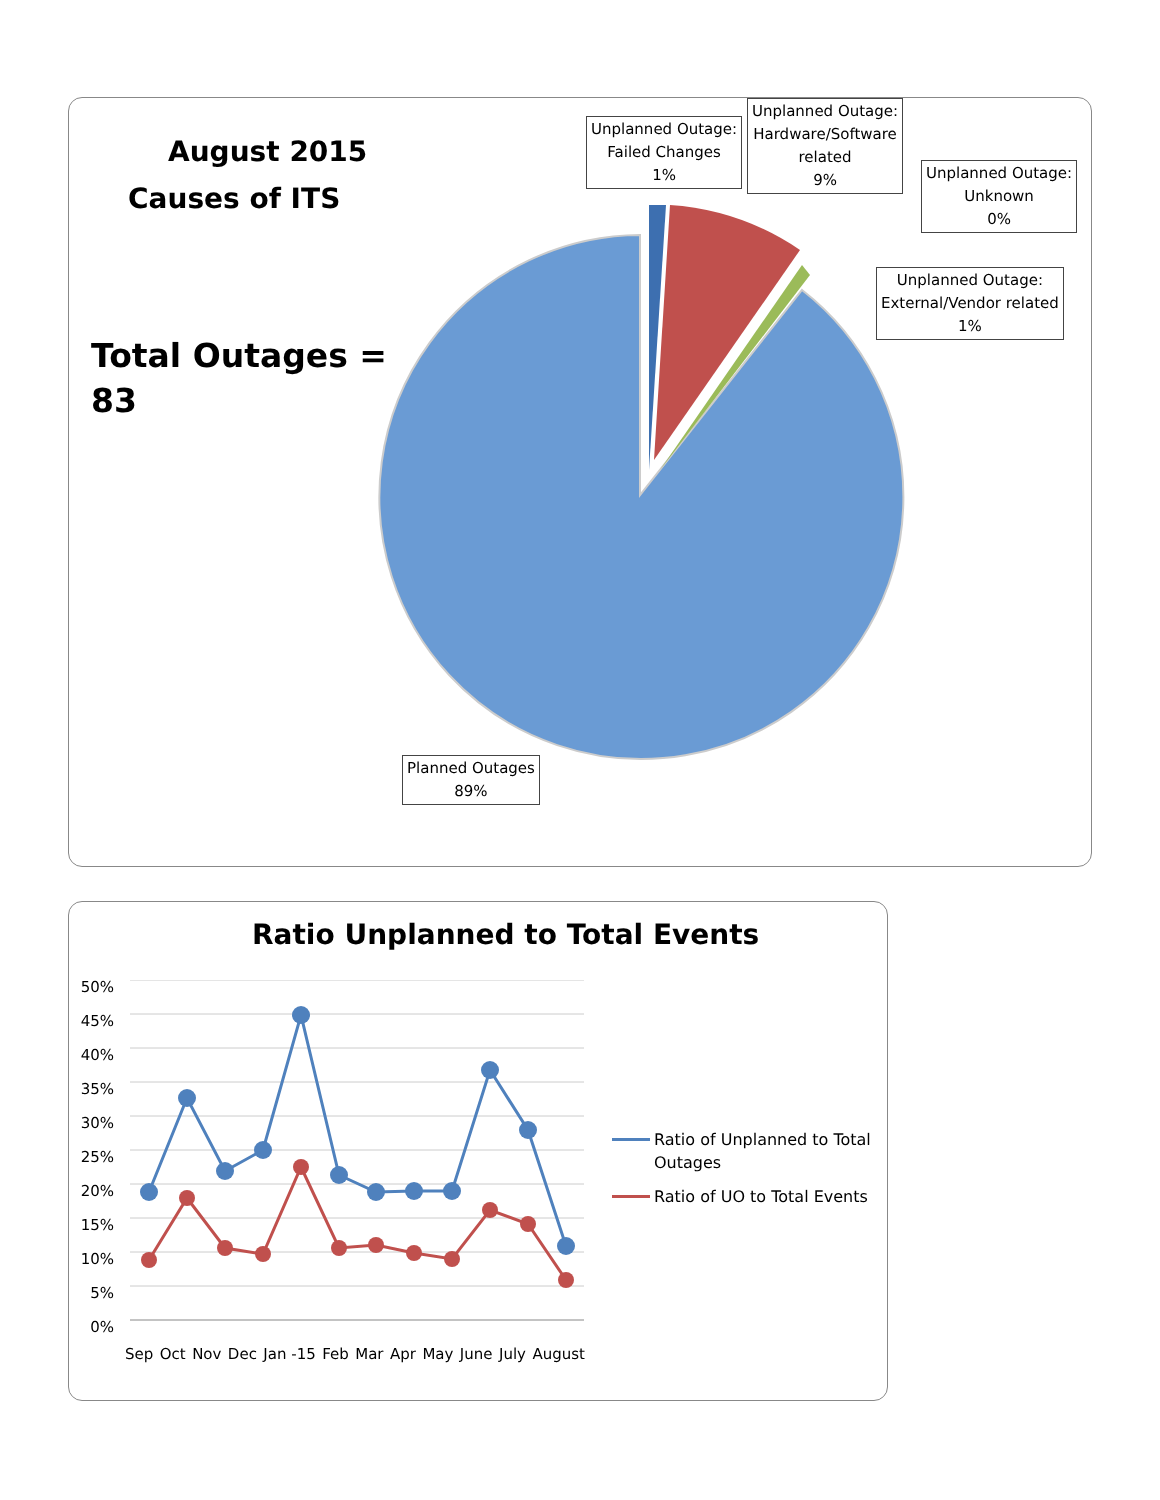August 2015
Causes of ITS
Total Outages =
83
Unplanned Outage:
Failed Changes
1%
Unplanned Outage:
Hardware/Software
related
9%
Unplanned Outage:
Unknown
0%
Unplanned Outage:
External/Vendor related
1%
Planned Outages
89%
Ratio Unplanned to Total Events
50%
45%
40%
35%
30%
25%
20%
15%
10%
5%
0%
Sep Oct Nov Dec Jan -15 Feb Mar Apr May June July August
Ratio of Unplanned to Total Outages
Ratio of UO to Total Events